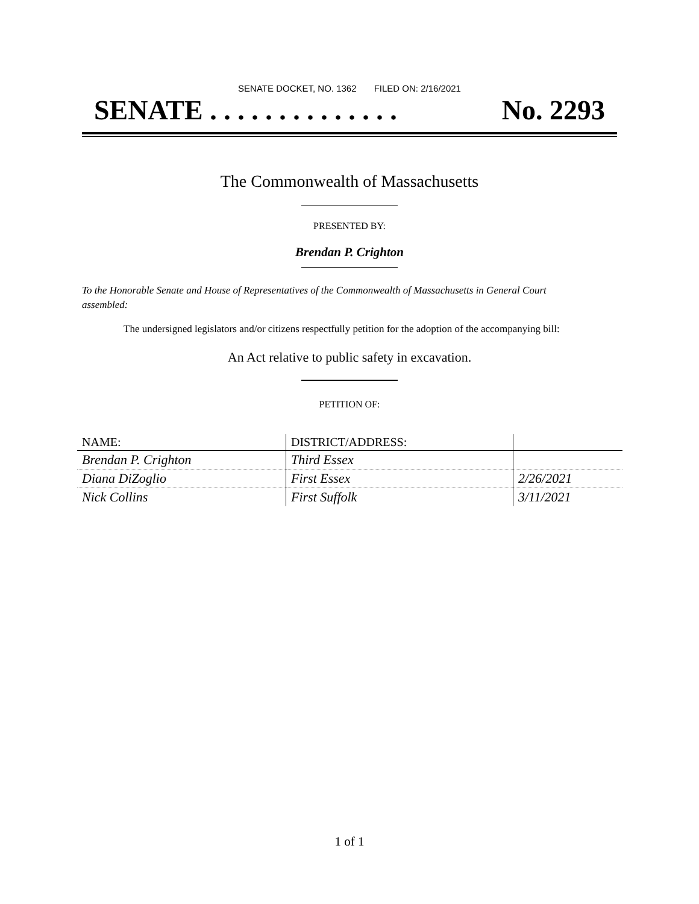SENATE DOCKET, NO. 1362 FILED ON: 2/16/2021
SENATE . . . . . . . . . . . . . . No. 2293
The Commonwealth of Massachusetts
PRESENTED BY:
Brendan P. Crighton
To the Honorable Senate and House of Representatives of the Commonwealth of Massachusetts in General Court assembled:
The undersigned legislators and/or citizens respectfully petition for the adoption of the accompanying bill:
An Act relative to public safety in excavation.
PETITION OF:
| NAME: | DISTRICT/ADDRESS: | |
| --- | --- | --- |
| Brendan P. Crighton | Third Essex | |
| Diana DiZoglio | First Essex | 2/26/2021 |
| Nick Collins | First Suffolk | 3/11/2021 |
1 of 1